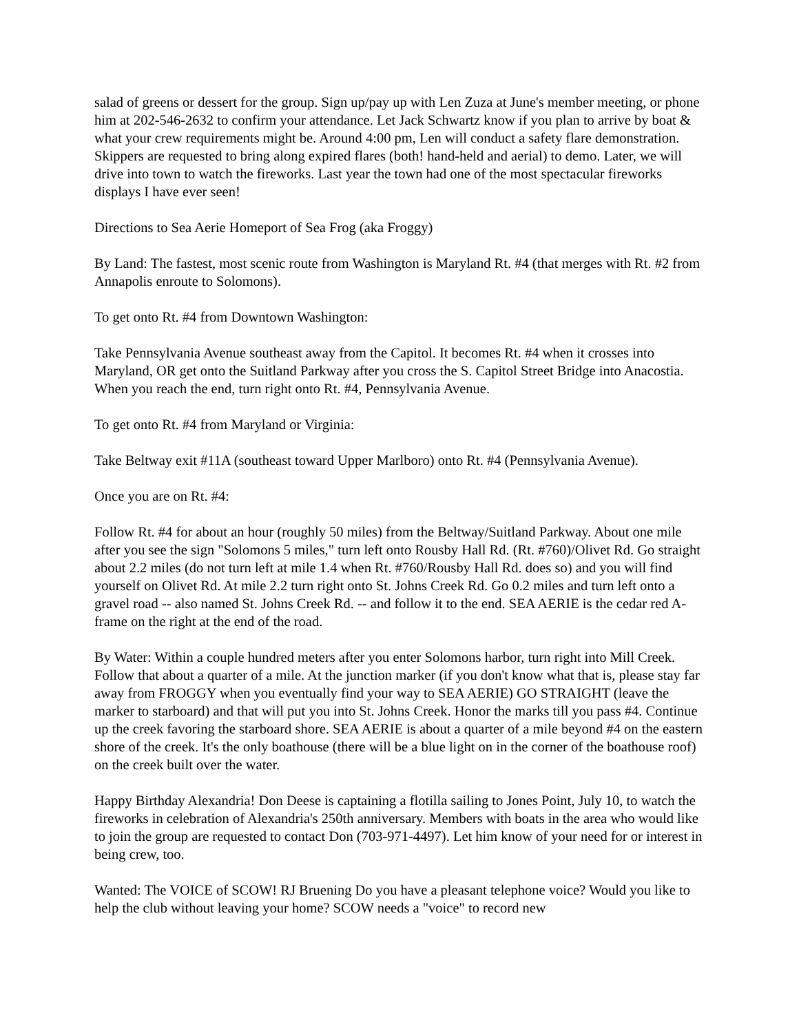salad of greens or dessert for the group. Sign up/pay up with Len Zuza at June's member meeting, or phone him at 202-546-2632 to confirm your attendance. Let Jack Schwartz know if you plan to arrive by boat & what your crew requirements might be. Around 4:00 pm, Len will conduct a safety flare demonstration. Skippers are requested to bring along expired flares (both! hand-held and aerial) to demo. Later, we will drive into town to watch the fireworks. Last year the town had one of the most spectacular fireworks displays I have ever seen!
Directions to Sea Aerie Homeport of Sea Frog (aka Froggy)
By Land: The fastest, most scenic route from Washington is Maryland Rt. #4 (that merges with Rt. #2 from Annapolis enroute to Solomons).
To get onto Rt. #4 from Downtown Washington:
Take Pennsylvania Avenue southeast away from the Capitol. It becomes Rt. #4 when it crosses into Maryland, OR get onto the Suitland Parkway after you cross the S. Capitol Street Bridge into Anacostia. When you reach the end, turn right onto Rt. #4, Pennsylvania Avenue.
To get onto Rt. #4 from Maryland or Virginia:
Take Beltway exit #11A (southeast toward Upper Marlboro) onto Rt. #4 (Pennsylvania Avenue).
Once you are on Rt. #4:
Follow Rt. #4 for about an hour (roughly 50 miles) from the Beltway/Suitland Parkway. About one mile after you see the sign "Solomons 5 miles," turn left onto Rousby Hall Rd. (Rt. #760)/Olivet Rd. Go straight about 2.2 miles (do not turn left at mile 1.4 when Rt. #760/Rousby Hall Rd. does so) and you will find yourself on Olivet Rd. At mile 2.2 turn right onto St. Johns Creek Rd. Go 0.2 miles and turn left onto a gravel road -- also named St. Johns Creek Rd. -- and follow it to the end. SEA AERIE is the cedar red A-frame on the right at the end of the road.
By Water: Within a couple hundred meters after you enter Solomons harbor, turn right into Mill Creek. Follow that about a quarter of a mile. At the junction marker (if you don't know what that is, please stay far away from FROGGY when you eventually find your way to SEA AERIE) GO STRAIGHT (leave the marker to starboard) and that will put you into St. Johns Creek. Honor the marks till you pass #4. Continue up the creek favoring the starboard shore. SEA AERIE is about a quarter of a mile beyond #4 on the eastern shore of the creek. It's the only boathouse (there will be a blue light on in the corner of the boathouse roof) on the creek built over the water.
Happy Birthday Alexandria! Don Deese is captaining a flotilla sailing to Jones Point, July 10, to watch the fireworks in celebration of Alexandria's 250th anniversary. Members with boats in the area who would like to join the group are requested to contact Don (703-971-4497). Let him know of your need for or interest in being crew, too.
Wanted: The VOICE of SCOW! RJ Bruening Do you have a pleasant telephone voice? Would you like to help the club without leaving your home? SCOW needs a "voice" to record new